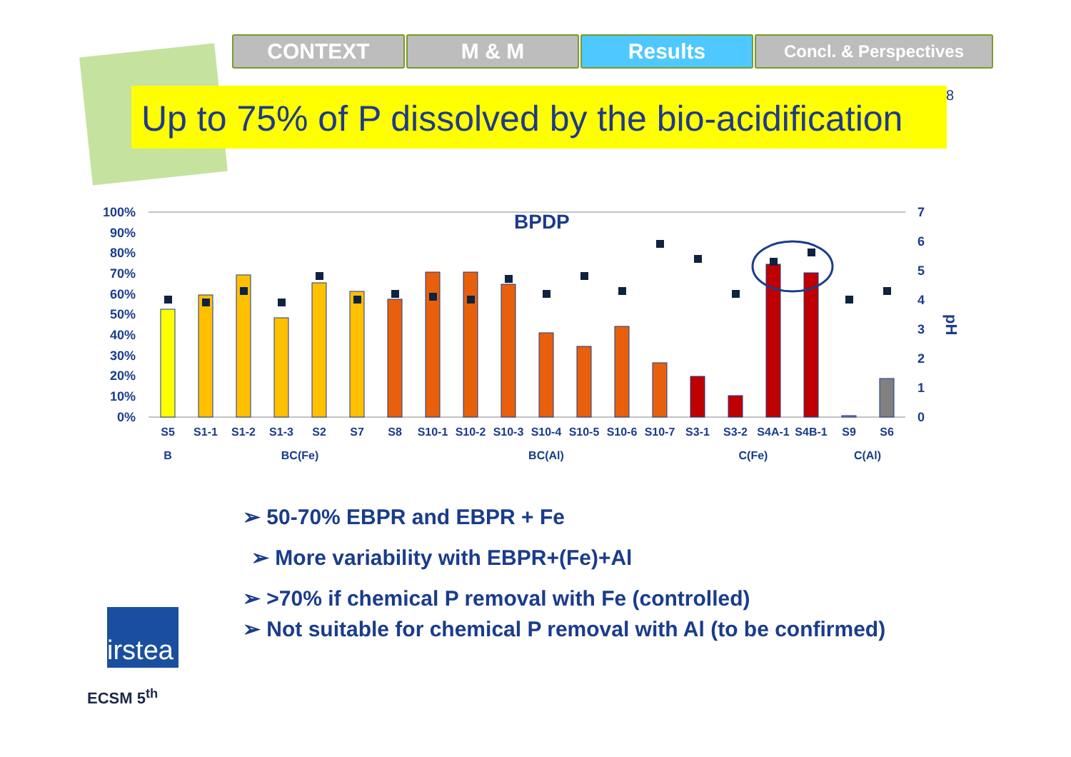CONTEXT M & M Results
Concl. & Perspectives
Up to 75% of P dissolved by the bio-acidification
8
100%
90%
80%
70%
60%
50%
40%
30%
20%
10%
0%
7
6
5
4
3
2
1
0
pH
BPDP
S5
S1-1
S1-2
S1-3
S2
S7
S8
S10-1
S10-2
S10-3
S10-4
S10-5
S10-6
S10-7
S3-1
S3-2
S4A-1
S4B-1
S9
S6
B
BC(Fe)
BC(Al)
C(Fe)
C(Al)
➢ 50-70% EBPR and EBPR + Fe
➢ More variability with EBPR+(Fe)+Al
➢ >70% if chemical P removal with Fe (controlled)
➢ Not suitable for chemical P removal with Al (to be confirmed)
irstea
ECSM 5<sup>th</sup>